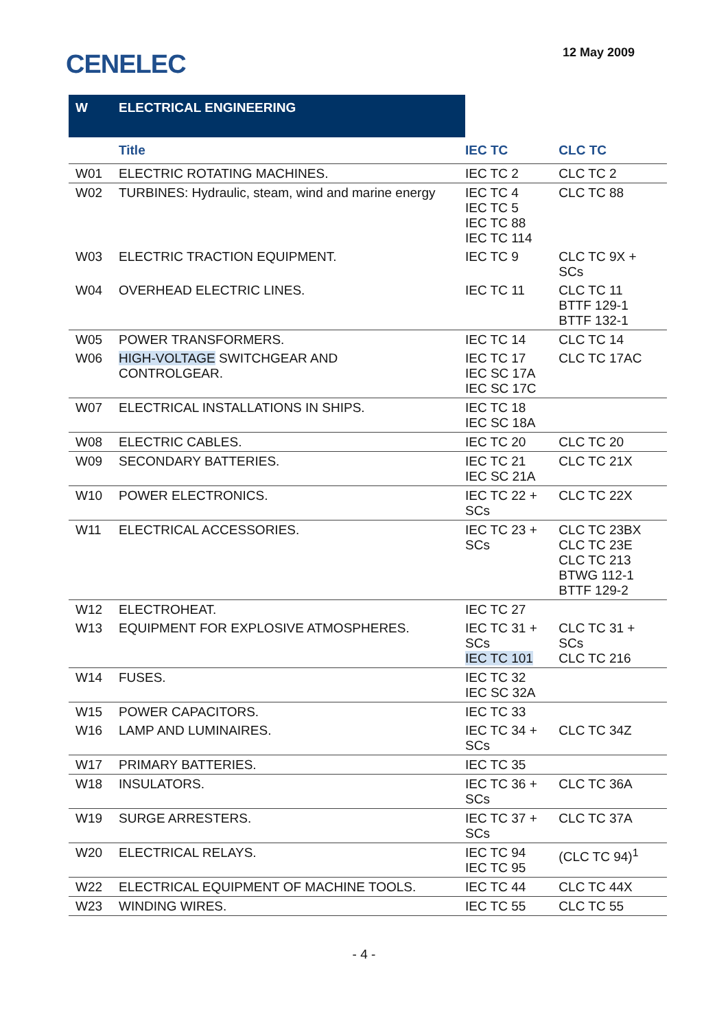CENELEC 12 May 2009
| W | ELECTRICAL ENGINEERING | | |
| | Title | IEC TC | CLC TC |
| W01 | ELECTRIC ROTATING MACHINES. | IEC TC 2 | CLC TC 2 |
| W02 | TURBINES: Hydraulic, steam, wind and marine energy | IEC TC 4 IEC TC 5 IEC TC 88 IEC TC 114 | CLC TC 88 |
| W03 | ELECTRIC TRACTION EQUIPMENT. | IEC TC 9 | CLC TC 9X + SCs |
| W04 | OVERHEAD ELECTRIC LINES. | IEC TC 11 | CLC TC 11 BTTF 129-1 BTTF 132-1 |
| W05 | POWER TRANSFORMERS. | IEC TC 14 | CLC TC 14 |
| W06 | HIGH-VOLTAGE SWITCHGEAR AND CONTROLGEAR. | IEC TC 17 IEC SC 17A IEC SC 17C | CLC TC 17AC |
| W07 | ELECTRICAL INSTALLATIONS IN SHIPS. | IEC TC 18 IEC SC 18A | |
| W08 | ELECTRIC CABLES. | IEC TC 20 | CLC TC 20 |
| W09 | SECONDARY BATTERIES. | IEC TC 21 IEC SC 21A | CLC TC 21X |
| W10 | POWER ELECTRONICS. | IEC TC 22 + SCs | CLC TC 22X |
| W11 | ELECTRICAL ACCESSORIES. | IEC TC 23 + SCs | CLC TC 23BX CLC TC 23E CLC TC 213 BTWG 112-1 BTTF 129-2 |
| W12 | ELECTROHEAT. | IEC TC 27 | |
| W13 | EQUIPMENT FOR EXPLOSIVE ATMOSPHERES. | IEC TC 31 + SCs IEC TC 101 | CLC TC 31 + SCs CLC TC 216 |
| W14 | FUSES. | IEC TC 32 IEC SC 32A | |
| W15 | POWER CAPACITORS. | IEC TC 33 | |
| W16 | LAMP AND LUMINAIRES. | IEC TC 34 + SCs | CLC TC 34Z |
| W17 | PRIMARY BATTERIES. | IEC TC 35 | |
| W18 | INSULATORS. | IEC TC 36 + SCs | CLC TC 36A |
| W19 | SURGE ARRESTERS. | IEC TC 37 + SCs | CLC TC 37A |
| W20 | ELECTRICAL RELAYS. | IEC TC 94 IEC TC 95 | (CLC TC 94)<sup>1</sup> |
| W22 | ELECTRICAL EQUIPMENT OF MACHINE TOOLS. | IEC TC 44 | CLC TC 44X |
| W23 | WINDING WIRES. | IEC TC 55 | CLC TC 55 |
- 4 -